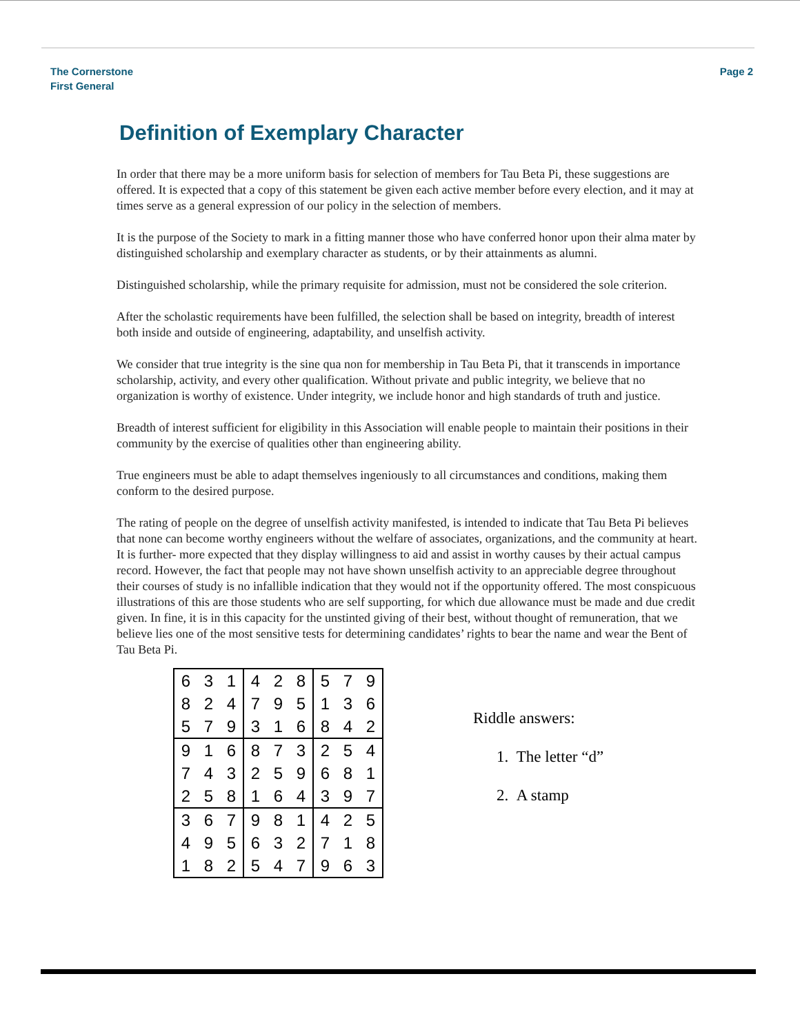The Cornerstone
First General
Page 2
Definition of Exemplary Character
In order that there may be a more uniform basis for selection of members for Tau Beta Pi, these suggestions are offered. It is expected that a copy of this statement be given each active member before every election, and it may at times serve as a general expression of our policy in the selection of members.
It is the purpose of the Society to mark in a fitting manner those who have conferred honor upon their alma mater by distinguished scholarship and exemplary character as students, or by their attainments as alumni.
Distinguished scholarship, while the primary requisite for admission, must not be considered the sole criterion.
After the scholastic requirements have been fulfilled, the selection shall be based on integrity, breadth of interest both inside and outside of engineering, adaptability, and unselfish activity.
We consider that true integrity is the sine qua non for membership in Tau Beta Pi, that it transcends in importance scholarship, activity, and every other qualification. Without private and public integrity, we believe that no organization is worthy of existence. Under integrity, we include honor and high standards of truth and justice.
Breadth of interest sufficient for eligibility in this Association will enable people to maintain their positions in their community by the exercise of qualities other than engineering ability.
True engineers must be able to adapt themselves ingeniously to all circumstances and conditions, making them conform to the desired purpose.
The rating of people on the degree of unselfish activity manifested, is intended to indicate that Tau Beta Pi believes that none can become worthy engineers without the welfare of associates, organizations, and the community at heart. It is further- more expected that they display willingness to aid and assist in worthy causes by their actual campus record. However, the fact that people may not have shown unselfish activity to an appreciable degree throughout their courses of study is no infallible indication that they would not if the opportunity offered. The most conspicuous illustrations of this are those students who are self supporting, for which due allowance must be made and due credit given. In fine, it is in this capacity for the unstinted giving of their best, without thought of remuneration, that we believe lies one of the most sensitive tests for determining candidates’ rights to bear the name and wear the Bent of Tau Beta Pi.
| 6 | 3 | 1 | 4 | 2 | 8 | 5 | 7 | 9 |
| 8 | 2 | 4 | 7 | 9 | 5 | 1 | 3 | 6 |
| 5 | 7 | 9 | 3 | 1 | 6 | 8 | 4 | 2 |
| 9 | 1 | 6 | 8 | 7 | 3 | 2 | 5 | 4 |
| 7 | 4 | 3 | 2 | 5 | 9 | 6 | 8 | 1 |
| 2 | 5 | 8 | 1 | 6 | 4 | 3 | 9 | 7 |
| 3 | 6 | 7 | 9 | 8 | 1 | 4 | 2 | 5 |
| 4 | 9 | 5 | 6 | 3 | 2 | 7 | 1 | 8 |
| 1 | 8 | 2 | 5 | 4 | 7 | 9 | 6 | 3 |
Riddle answers:
1. The letter “d”
2. A stamp